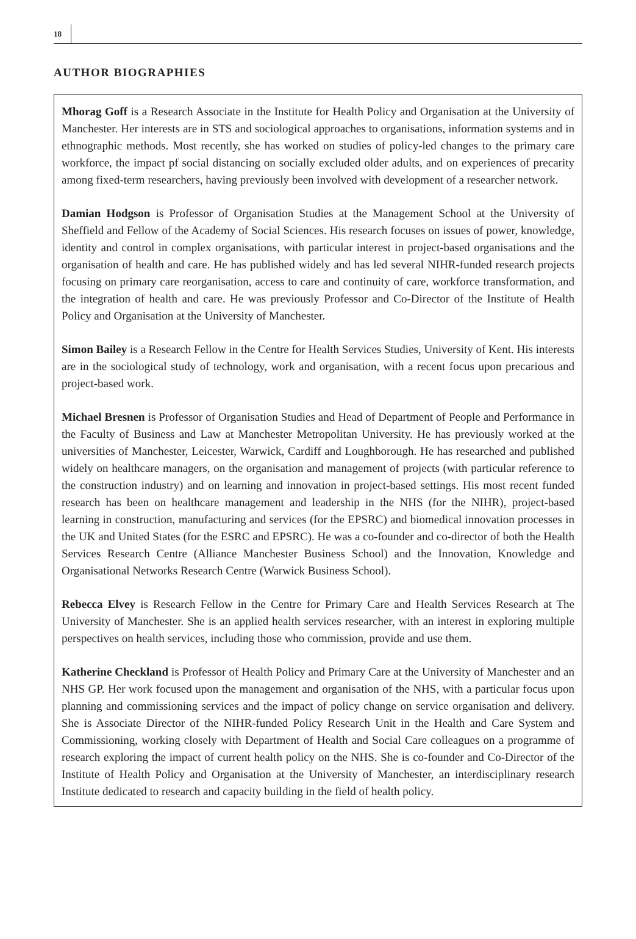18
AUTHOR BIOGRAPHIES
Mhorag Goff is a Research Associate in the Institute for Health Policy and Organisation at the University of Manchester. Her interests are in STS and sociological approaches to organisations, information systems and in ethnographic methods. Most recently, she has worked on studies of policy-led changes to the primary care workforce, the impact pf social distancing on socially excluded older adults, and on experiences of precarity among fixed-term researchers, having previously been involved with development of a researcher network.
Damian Hodgson is Professor of Organisation Studies at the Management School at the University of Sheffield and Fellow of the Academy of Social Sciences. His research focuses on issues of power, knowledge, identity and control in complex organisations, with particular interest in project-based organisations and the organisation of health and care. He has published widely and has led several NIHR-funded research projects focusing on primary care reorganisation, access to care and continuity of care, workforce transformation, and the integration of health and care. He was previously Professor and Co-Director of the Institute of Health Policy and Organisation at the University of Manchester.
Simon Bailey is a Research Fellow in the Centre for Health Services Studies, University of Kent. His interests are in the sociological study of technology, work and organisation, with a recent focus upon precarious and project-based work.
Michael Bresnen is Professor of Organisation Studies and Head of Department of People and Performance in the Faculty of Business and Law at Manchester Metropolitan University. He has previously worked at the universities of Manchester, Leicester, Warwick, Cardiff and Loughborough. He has researched and published widely on healthcare managers, on the organisation and management of projects (with particular reference to the construction industry) and on learning and innovation in project-based settings. His most recent funded research has been on healthcare management and leadership in the NHS (for the NIHR), project-based learning in construction, manufacturing and services (for the EPSRC) and biomedical innovation processes in the UK and United States (for the ESRC and EPSRC). He was a co-founder and co-director of both the Health Services Research Centre (Alliance Manchester Business School) and the Innovation, Knowledge and Organisational Networks Research Centre (Warwick Business School).
Rebecca Elvey is Research Fellow in the Centre for Primary Care and Health Services Research at The University of Manchester. She is an applied health services researcher, with an interest in exploring multiple perspectives on health services, including those who commission, provide and use them.
Katherine Checkland is Professor of Health Policy and Primary Care at the University of Manchester and an NHS GP. Her work focused upon the management and organisation of the NHS, with a particular focus upon planning and commissioning services and the impact of policy change on service organisation and delivery. She is Associate Director of the NIHR-funded Policy Research Unit in the Health and Care System and Commissioning, working closely with Department of Health and Social Care colleagues on a programme of research exploring the impact of current health policy on the NHS. She is co-founder and Co-Director of the Institute of Health Policy and Organisation at the University of Manchester, an interdisciplinary research Institute dedicated to research and capacity building in the field of health policy.